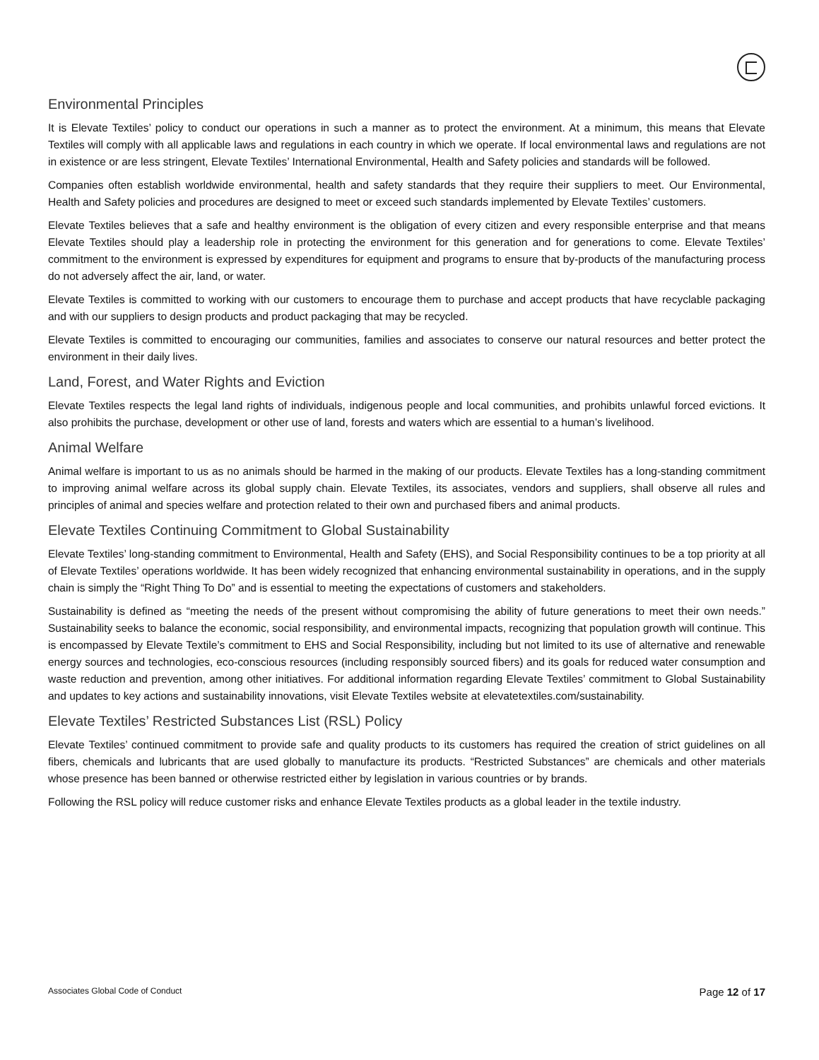Environmental Principles
It is Elevate Textiles’ policy to conduct our operations in such a manner as to protect the environment. At a minimum, this means that Elevate Textiles will comply with all applicable laws and regulations in each country in which we operate. If local environmental laws and regulations are not in existence or are less stringent, Elevate Textiles’ International Environmental, Health and Safety policies and standards will be followed.
Companies often establish worldwide environmental, health and safety standards that they require their suppliers to meet. Our Environmental, Health and Safety policies and procedures are designed to meet or exceed such standards implemented by Elevate Textiles’ customers.
Elevate Textiles believes that a safe and healthy environment is the obligation of every citizen and every responsible enterprise and that means Elevate Textiles should play a leadership role in protecting the environment for this generation and for generations to come. Elevate Textiles’ commitment to the environment is expressed by expenditures for equipment and programs to ensure that by-products of the manufacturing process do not adversely affect the air, land, or water.
Elevate Textiles is committed to working with our customers to encourage them to purchase and accept products that have recyclable packaging and with our suppliers to design products and product packaging that may be recycled.
Elevate Textiles is committed to encouraging our communities, families and associates to conserve our natural resources and better protect the environment in their daily lives.
Land, Forest, and Water Rights and Eviction
Elevate Textiles respects the legal land rights of individuals, indigenous people and local communities, and prohibits unlawful forced evictions. It also prohibits the purchase, development or other use of land, forests and waters which are essential to a human’s livelihood.
Animal Welfare
Animal welfare is important to us as no animals should be harmed in the making of our products. Elevate Textiles has a long-standing commitment to improving animal welfare across its global supply chain. Elevate Textiles, its associates, vendors and suppliers, shall observe all rules and principles of animal and species welfare and protection related to their own and purchased fibers and animal products.
Elevate Textiles Continuing Commitment to Global Sustainability
Elevate Textiles’ long-standing commitment to Environmental, Health and Safety (EHS), and Social Responsibility continues to be a top priority at all of Elevate Textiles’ operations worldwide. It has been widely recognized that enhancing environmental sustainability in operations, and in the supply chain is simply the “Right Thing To Do” and is essential to meeting the expectations of customers and stakeholders.
Sustainability is defined as “meeting the needs of the present without compromising the ability of future generations to meet their own needs.” Sustainability seeks to balance the economic, social responsibility, and environmental impacts, recognizing that population growth will continue. This is encompassed by Elevate Textile’s commitment to EHS and Social Responsibility, including but not limited to its use of alternative and renewable energy sources and technologies, eco-conscious resources (including responsibly sourced fibers) and its goals for reduced water consumption and waste reduction and prevention, among other initiatives. For additional information regarding Elevate Textiles’ commitment to Global Sustainability and updates to key actions and sustainability innovations, visit Elevate Textiles website at elevatetextiles.com/sustainability.
Elevate Textiles’ Restricted Substances List (RSL) Policy
Elevate Textiles’ continued commitment to provide safe and quality products to its customers has required the creation of strict guidelines on all fibers, chemicals and lubricants that are used globally to manufacture its products. “Restricted Substances” are chemicals and other materials whose presence has been banned or otherwise restricted either by legislation in various countries or by brands.
Following the RSL policy will reduce customer risks and enhance Elevate Textiles products as a global leader in the textile industry.
Associates Global Code of Conduct Page 12 of 17